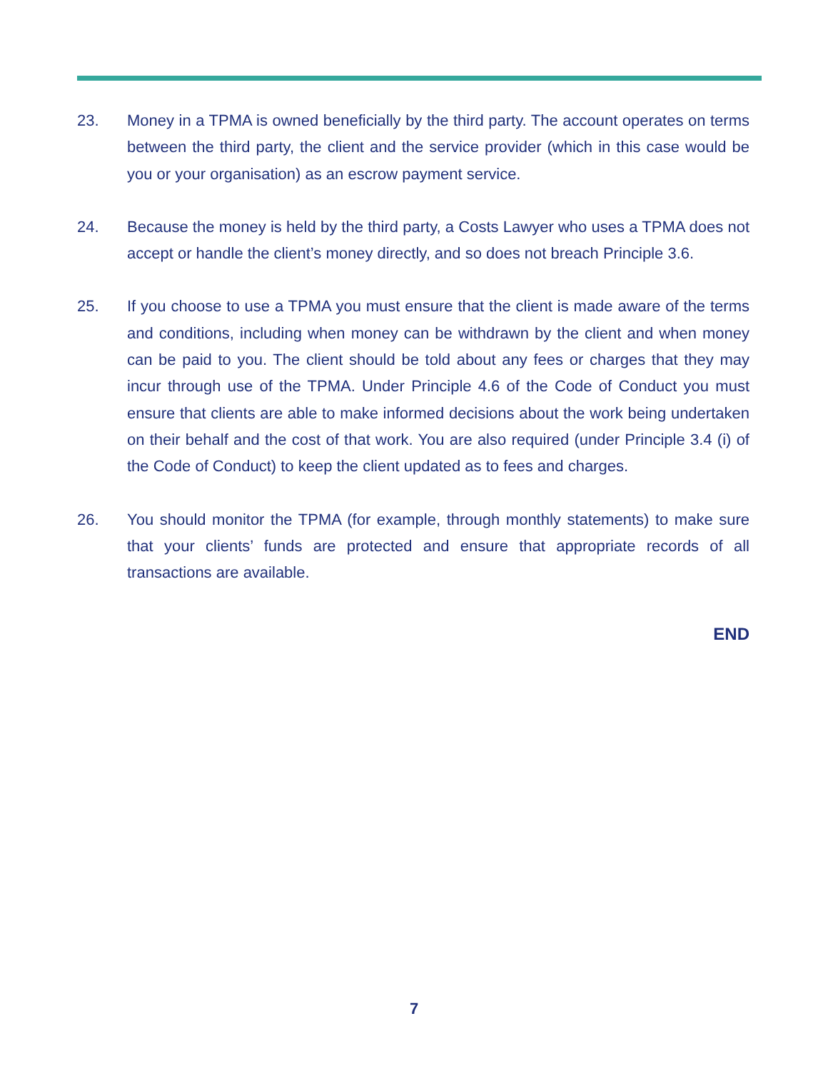23. Money in a TPMA is owned beneficially by the third party. The account operates on terms between the third party, the client and the service provider (which in this case would be you or your organisation) as an escrow payment service.
24. Because the money is held by the third party, a Costs Lawyer who uses a TPMA does not accept or handle the client’s money directly, and so does not breach Principle 3.6.
25. If you choose to use a TPMA you must ensure that the client is made aware of the terms and conditions, including when money can be withdrawn by the client and when money can be paid to you. The client should be told about any fees or charges that they may incur through use of the TPMA. Under Principle 4.6 of the Code of Conduct you must ensure that clients are able to make informed decisions about the work being undertaken on their behalf and the cost of that work. You are also required (under Principle 3.4 (i) of the Code of Conduct) to keep the client updated as to fees and charges.
26. You should monitor the TPMA (for example, through monthly statements) to make sure that your clients’ funds are protected and ensure that appropriate records of all transactions are available.
END
7